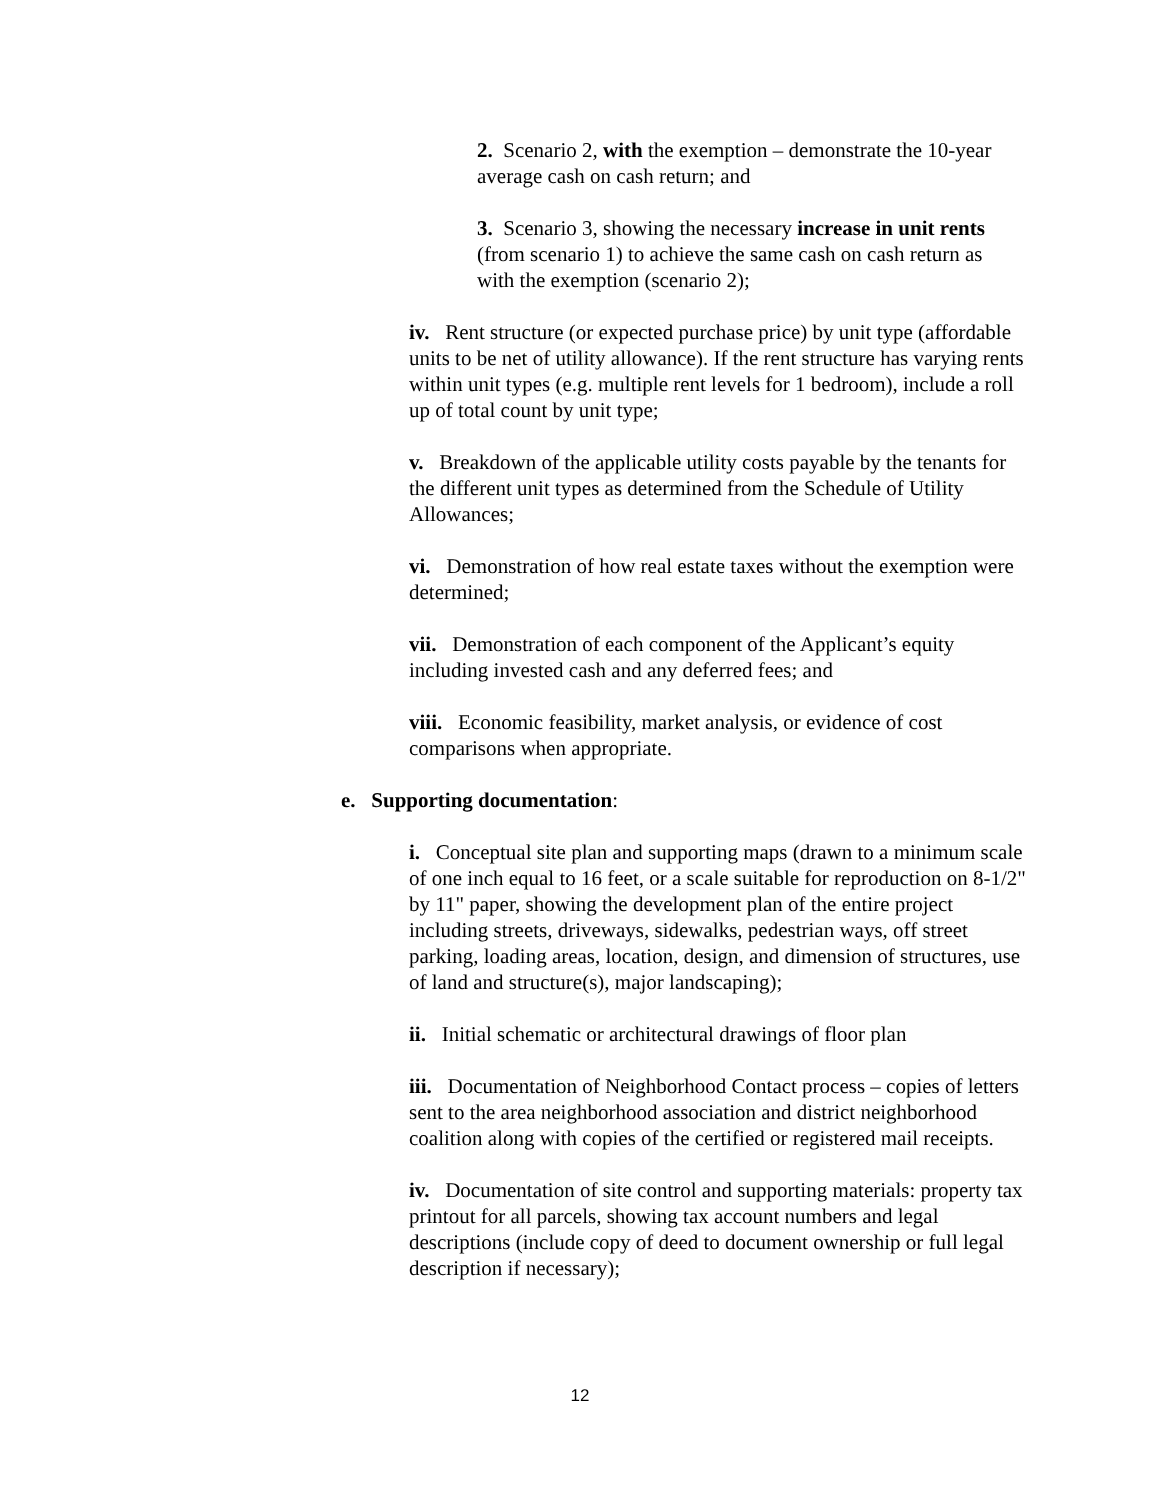2. Scenario 2, with the exemption – demonstrate the 10-year average cash on cash return; and
3. Scenario 3, showing the necessary increase in unit rents (from scenario 1) to achieve the same cash on cash return as with the exemption (scenario 2);
iv. Rent structure (or expected purchase price) by unit type (affordable units to be net of utility allowance). If the rent structure has varying rents within unit types (e.g. multiple rent levels for 1 bedroom), include a roll up of total count by unit type;
v. Breakdown of the applicable utility costs payable by the tenants for the different unit types as determined from the Schedule of Utility Allowances;
vi. Demonstration of how real estate taxes without the exemption were determined;
vii. Demonstration of each component of the Applicant’s equity including invested cash and any deferred fees; and
viii. Economic feasibility, market analysis, or evidence of cost comparisons when appropriate.
e. Supporting documentation:
i. Conceptual site plan and supporting maps (drawn to a minimum scale of one inch equal to 16 feet, or a scale suitable for reproduction on 8-1/2" by 11" paper, showing the development plan of the entire project including streets, driveways, sidewalks, pedestrian ways, off street parking, loading areas, location, design, and dimension of structures, use of land and structure(s), major landscaping);
ii. Initial schematic or architectural drawings of floor plan
iii. Documentation of Neighborhood Contact process – copies of letters sent to the area neighborhood association and district neighborhood coalition along with copies of the certified or registered mail receipts.
iv. Documentation of site control and supporting materials: property tax printout for all parcels, showing tax account numbers and legal descriptions (include copy of deed to document ownership or full legal description if necessary);
12